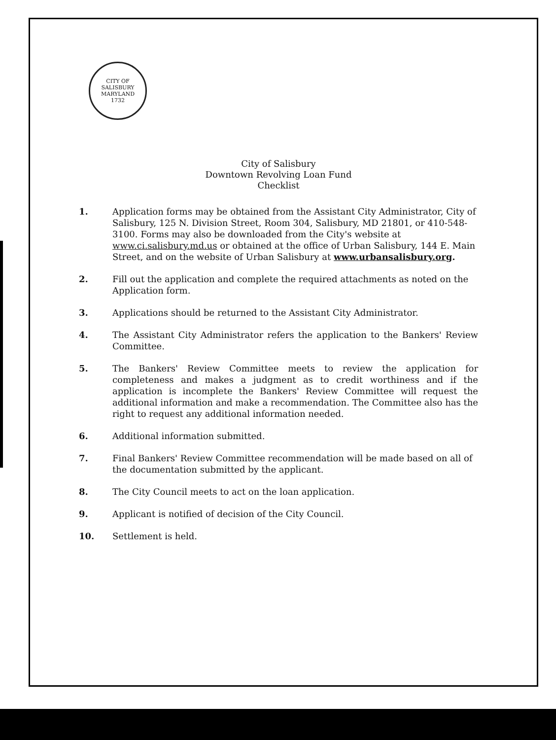CITY OF SALISBURY MARYLAND
1732
City of Salisbury
Downtown Revolving Loan Fund
Checklist
1. Application forms may be obtained from the Assistant City Administrator, City of Salisbury, 125 N. Division Street, Room 304, Salisbury, MD 21801, or 410-548-3100. Forms may also be downloaded from the City's website at www.ci.salisbury.md.us or obtained at the office of Urban Salisbury, 144 E. Main Street, and on the website of Urban Salisbury at www.urbansalisbury.org.
2. Fill out the application and complete the required attachments as noted on the Application form.
3. Applications should be returned to the Assistant City Administrator.
4. The Assistant City Administrator refers the application to the Bankers' Review Committee.
5. The Bankers' Review Committee meets to review the application for completeness and makes a judgment as to credit worthiness and if the application is incomplete the Bankers' Review Committee will request the additional information and make a recommendation. The Committee also has the right to request any additional information needed.
6. Additional information submitted.
7. Final Bankers' Review Committee recommendation will be made based on all of the documentation submitted by the applicant.
8. The City Council meets to act on the loan application.
9. Applicant is notified of decision of the City Council.
10. Settlement is held.